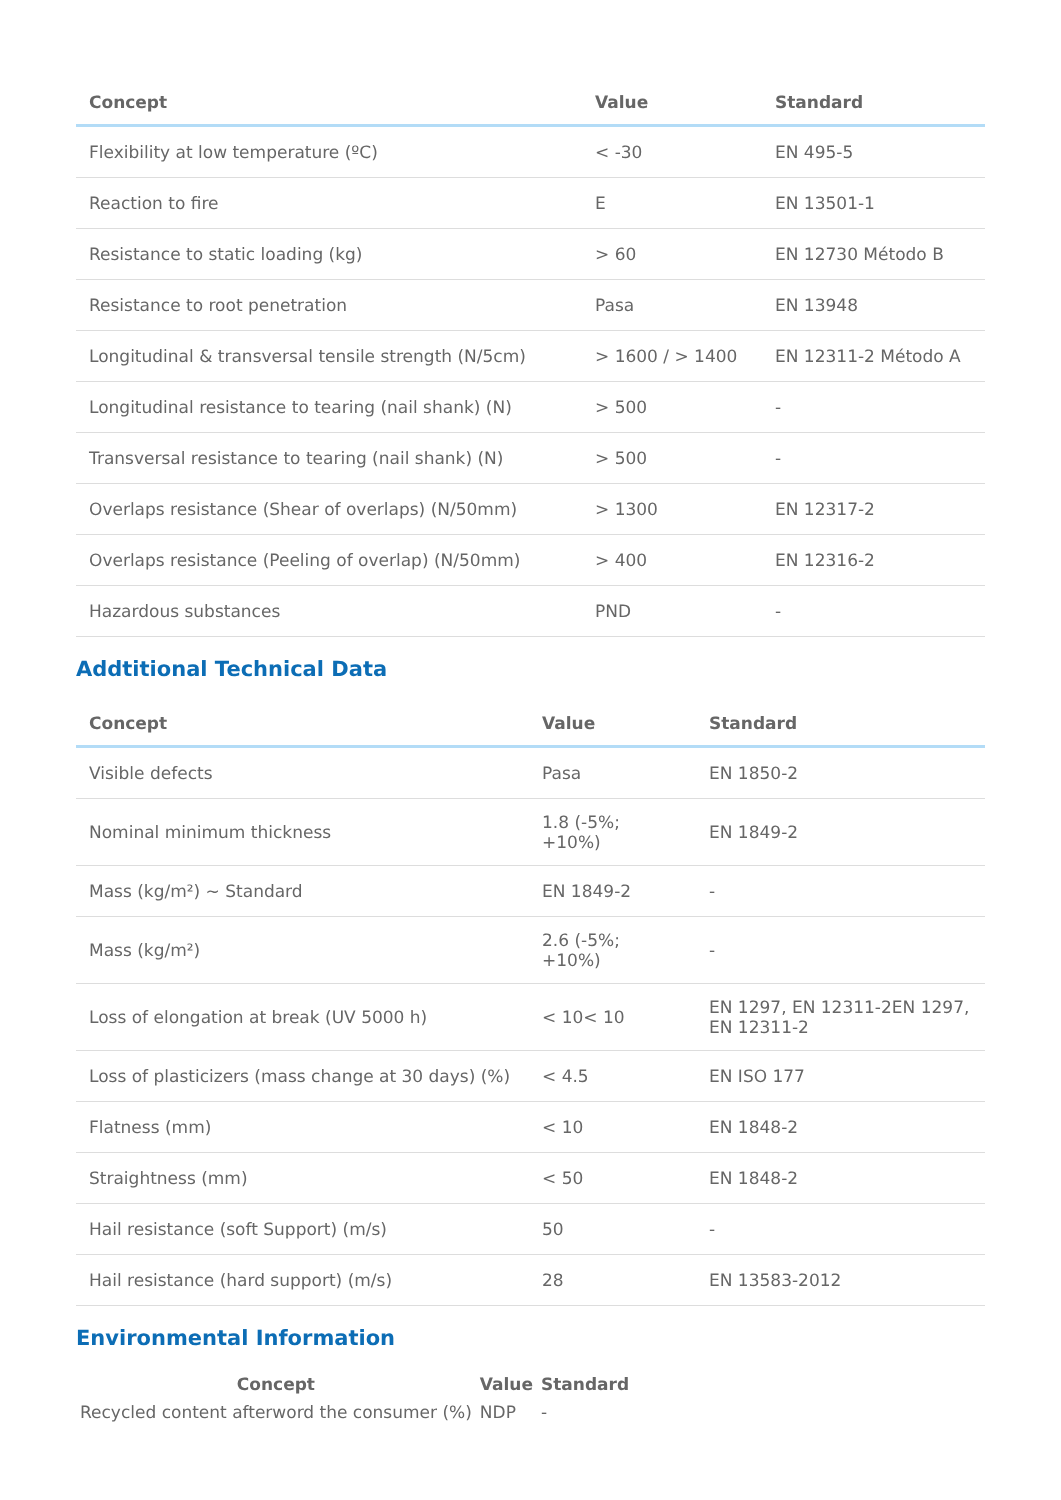| Concept | Value | Standard |
| --- | --- | --- |
| Flexibility at low temperature (ºC) | < -30 | EN 495-5 |
| Reaction to fire | E | EN 13501-1 |
| Resistance to static loading (kg) | > 60 | EN 12730 Método B |
| Resistance to root penetration | Pasa | EN 13948 |
| Longitudinal & transversal tensile strength (N/5cm) | > 1600 / > 1400 | EN 12311-2 Método A |
| Longitudinal resistance to tearing (nail shank) (N) | > 500 | - |
| Transversal resistance to tearing (nail shank) (N) | > 500 | - |
| Overlaps resistance (Shear of overlaps) (N/50mm) | > 1300 | EN 12317-2 |
| Overlaps resistance (Peeling of overlap) (N/50mm) | > 400 | EN 12316-2 |
| Hazardous substances | PND | - |
Addtitional Technical Data
| Concept | Value | Standard |
| --- | --- | --- |
| Visible defects | Pasa | EN 1850-2 |
| Nominal minimum thickness | 1.8 (-5%; +10%) | EN 1849-2 |
| Mass (kg/m²) ~ Standard | EN 1849-2 | - |
| Mass (kg/m²) | 2.6 (-5%; +10%) | - |
| Loss of elongation at break (UV 5000 h) | < 10< 10 | EN 1297, EN 12311-2EN 1297, EN 12311-2 |
| Loss of plasticizers (mass change at 30 days) (%) | < 4.5 | EN ISO 177 |
| Flatness (mm) | < 10 | EN 1848-2 |
| Straightness (mm) | < 50 | EN 1848-2 |
| Hail resistance (soft Support) (m/s) | 50 | - |
| Hail resistance (hard support) (m/s) | 28 | EN 13583-2012 |
Environmental Information
| Concept | Value | Standard |
| --- | --- | --- |
| Recycled content afterword the consumer (%) | NDP | - |